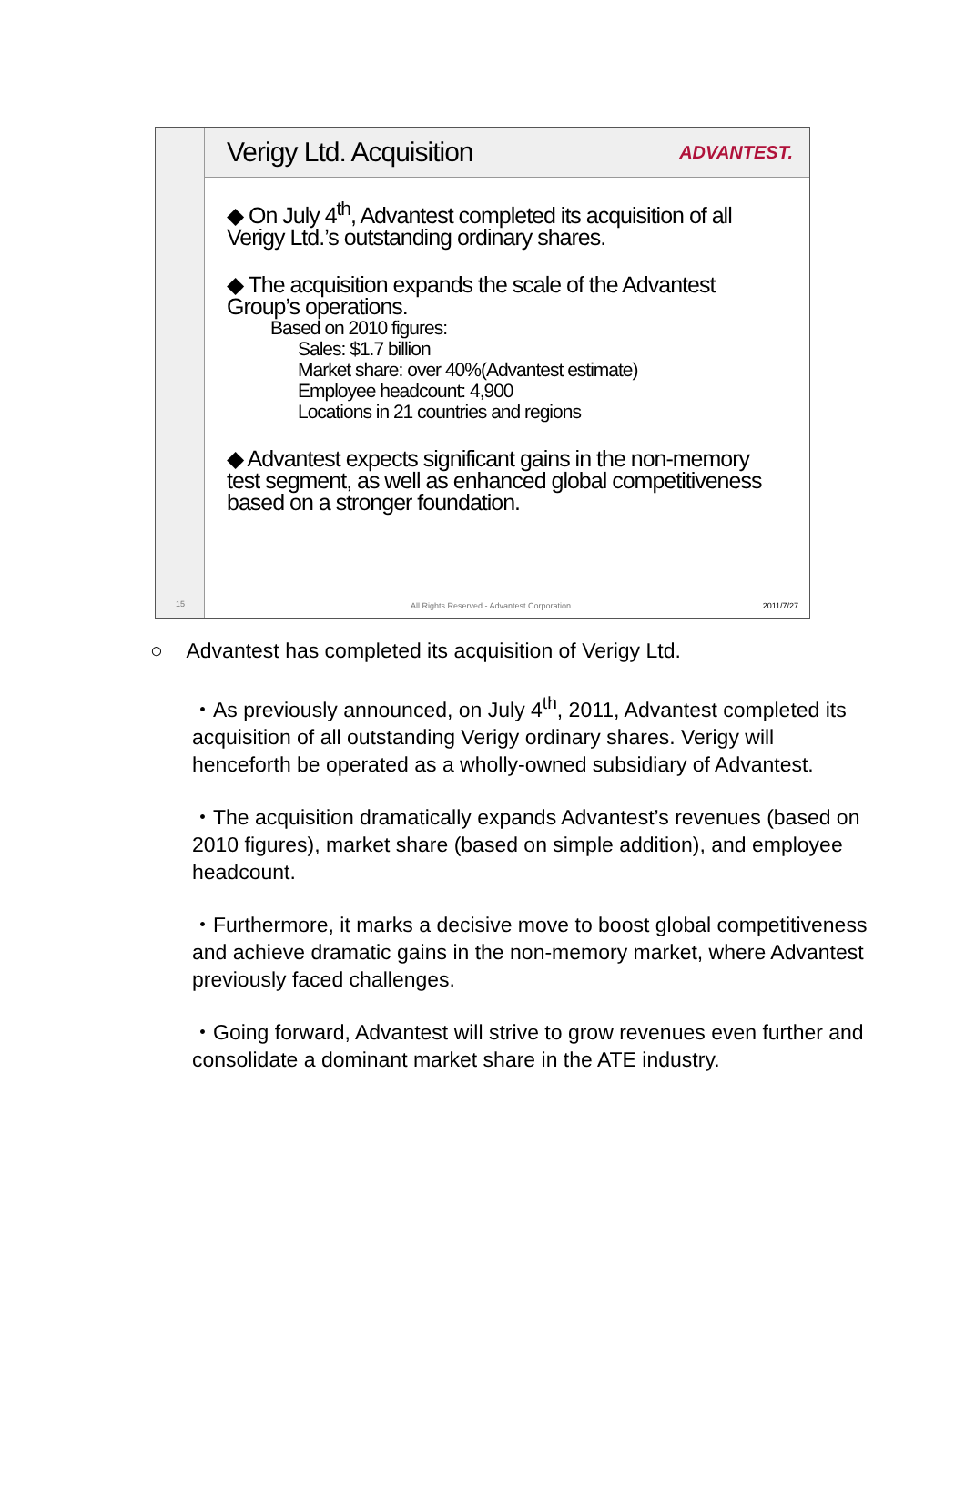15
Verigy Ltd. Acquisition
ADVANTEST.
◆ On July 4<sup>th</sup>, Advantest completed its acquisition of all Verigy Ltd.’s outstanding ordinary shares.
◆ The acquisition expands the scale of the Advantest Group’s operations.
Based on 2010 figures:
Sales: $1.7 billion
Market share: over 40%(Advantest estimate)
Employee headcount: 4,900
Locations in 21 countries and regions
◆ Advantest expects significant gains in the non-memory test segment, as well as enhanced global competitiveness based on a stronger foundation.
All Rights Reserved - Advantest Corporation 2011/7/27
○ Advantest has completed its acquisition of Verigy Ltd.
・As previously announced, on July 4<sup>th</sup>, 2011, Advantest completed its acquisition of all outstanding Verigy ordinary shares. Verigy will henceforth be operated as a wholly-owned subsidiary of Advantest.
・The acquisition dramatically expands Advantest’s revenues (based on 2010 figures), market share (based on simple addition), and employee headcount.
・Furthermore, it marks a decisive move to boost global competitiveness and achieve dramatic gains in the non-memory market, where Advantest previously faced challenges.
・Going forward, Advantest will strive to grow revenues even further and consolidate a dominant market share in the ATE industry.